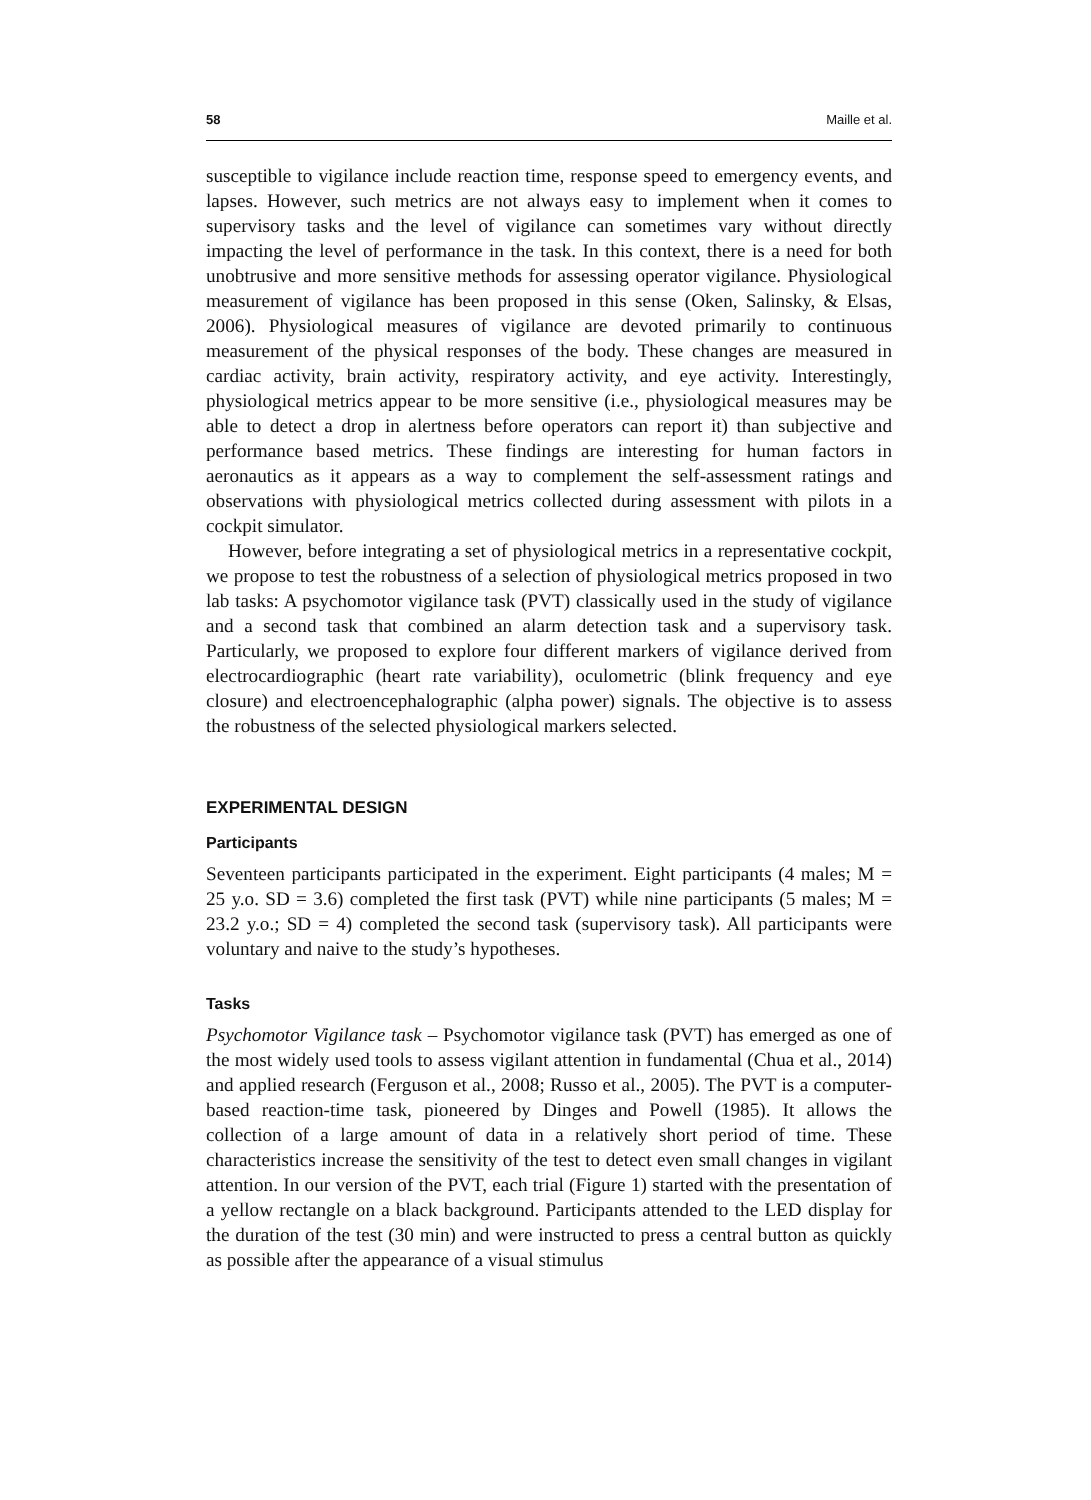58 Maille et al.
susceptible to vigilance include reaction time, response speed to emergency events, and lapses. However, such metrics are not always easy to implement when it comes to supervisory tasks and the level of vigilance can sometimes vary without directly impacting the level of performance in the task. In this context, there is a need for both unobtrusive and more sensitive methods for assessing operator vigilance. Physiological measurement of vigilance has been proposed in this sense (Oken, Salinsky, & Elsas, 2006). Physiological measures of vigilance are devoted primarily to continuous measurement of the physical responses of the body. These changes are measured in cardiac activity, brain activity, respiratory activity, and eye activity. Interestingly, physiological metrics appear to be more sensitive (i.e., physiological measures may be able to detect a drop in alertness before operators can report it) than subjective and performance based metrics. These findings are interesting for human factors in aeronautics as it appears as a way to complement the self-assessment ratings and observations with physiological metrics collected during assessment with pilots in a cockpit simulator.
However, before integrating a set of physiological metrics in a representative cockpit, we propose to test the robustness of a selection of physiological metrics proposed in two lab tasks: A psychomotor vigilance task (PVT) classically used in the study of vigilance and a second task that combined an alarm detection task and a supervisory task. Particularly, we proposed to explore four different markers of vigilance derived from electrocardiographic (heart rate variability), oculometric (blink frequency and eye closure) and electroencephalographic (alpha power) signals. The objective is to assess the robustness of the selected physiological markers selected.
EXPERIMENTAL DESIGN
Participants
Seventeen participants participated in the experiment. Eight participants (4 males; M = 25 y.o. SD = 3.6) completed the first task (PVT) while nine participants (5 males; M = 23.2 y.o.; SD = 4) completed the second task (supervisory task). All participants were voluntary and naive to the study’s hypotheses.
Tasks
Psychomotor Vigilance task – Psychomotor vigilance task (PVT) has emerged as one of the most widely used tools to assess vigilant attention in fundamental (Chua et al., 2014) and applied research (Ferguson et al., 2008; Russo et al., 2005). The PVT is a computer-based reaction-time task, pioneered by Dinges and Powell (1985). It allows the collection of a large amount of data in a relatively short period of time. These characteristics increase the sensitivity of the test to detect even small changes in vigilant attention. In our version of the PVT, each trial (Figure 1) started with the presentation of a yellow rectangle on a black background. Participants attended to the LED display for the duration of the test (30 min) and were instructed to press a central button as quickly as possible after the appearance of a visual stimulus